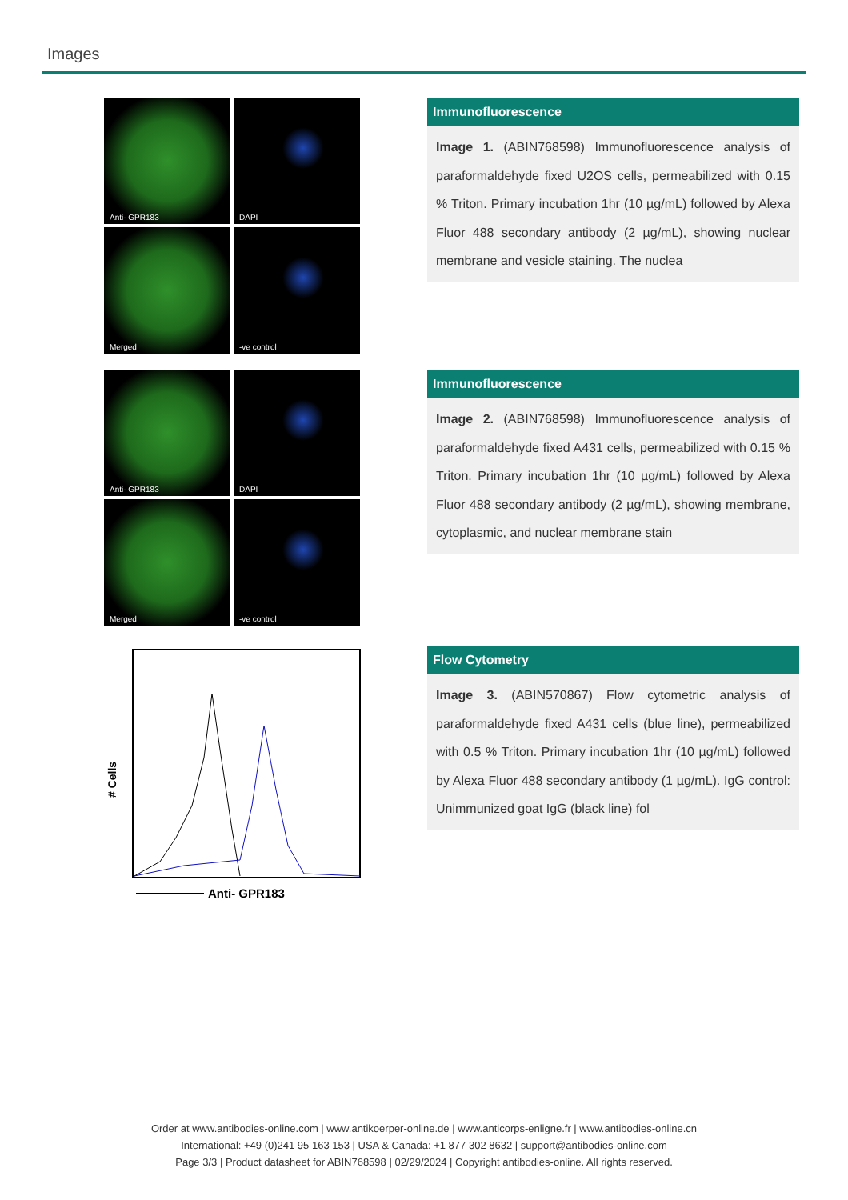Images
Anti- GPR183
DAPI
Merged
-ve control
Immunofluorescence
Image 1. (ABIN768598) Immunofluorescence analysis of paraformaldehyde fixed U2OS cells, permeabilized with 0.15 % Triton. Primary incubation 1hr (10 µg/mL) followed by Alexa Fluor 488 secondary antibody (2 µg/mL), showing nuclear membrane and vesicle staining. The nuclea
Anti- GPR183
DAPI
Merged
-ve control
Immunofluorescence
Image 2. (ABIN768598) Immunofluorescence analysis of paraformaldehyde fixed A431 cells, permeabilized with 0.15 % Triton. Primary incubation 1hr (10 µg/mL) followed by Alexa Fluor 488 secondary antibody (2 µg/mL), showing membrane, cytoplasmic, and nuclear membrane stain
# Cells
Anti- GPR183
Flow Cytometry
Image 3. (ABIN570867) Flow cytometric analysis of paraformaldehyde fixed A431 cells (blue line), permeabilized with 0.5 % Triton. Primary incubation 1hr (10 µg/mL) followed by Alexa Fluor 488 secondary antibody (1 µg/mL). IgG control: Unimmunized goat IgG (black line) fol
Order at www.antibodies-online.com | www.antikoerper-online.de | www.anticorps-enligne.fr | www.antibodies-online.cn
International: +49 (0)241 95 163 153 | USA & Canada: +1 877 302 8632 | support@antibodies-online.com
Page 3/3 | Product datasheet for ABIN768598 | 02/29/2024 | Copyright antibodies-online. All rights reserved.